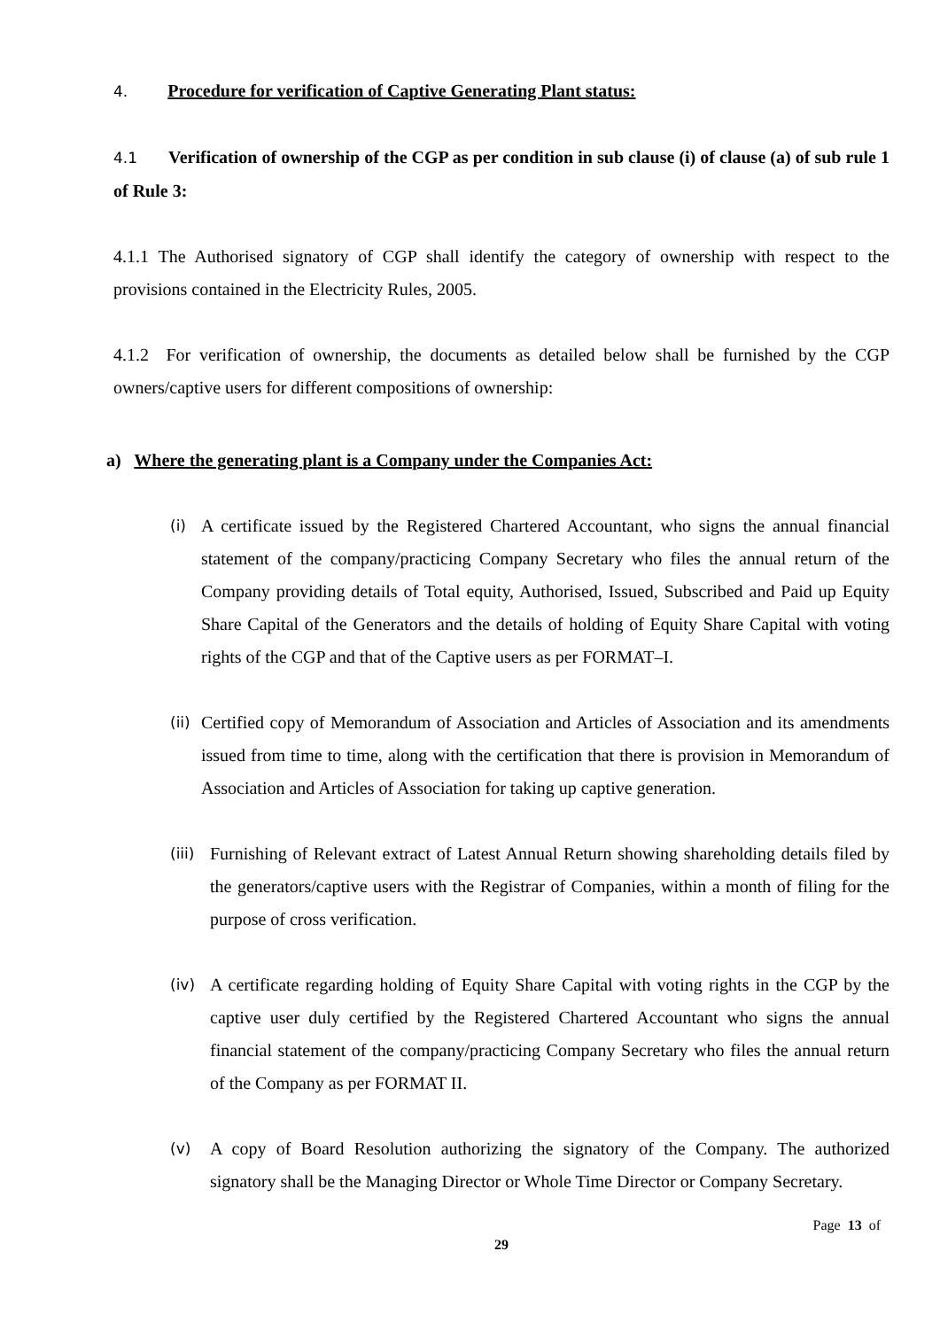4. Procedure for verification of Captive Generating Plant status:
4.1 Verification of ownership of the CGP as per condition in sub clause (i) of clause (a) of sub rule 1 of Rule 3:
4.1.1 The Authorised signatory of CGP shall identify the category of ownership with respect to the provisions contained in the Electricity Rules, 2005.
4.1.2 For verification of ownership, the documents as detailed below shall be furnished by the CGP owners/captive users for different compositions of ownership:
a) Where the generating plant is a Company under the Companies Act:
(i)
A certificate issued by the Registered Chartered Accountant, who signs the annual financial statement of the company/practicing Company Secretary who files the annual return of the Company providing details of Total equity, Authorised, Issued, Subscribed and Paid up Equity Share Capital of the Generators and the details of holding of Equity Share Capital with voting rights of the CGP and that of the Captive users as per FORMAT–I.
(ii)
Certified copy of Memorandum of Association and Articles of Association and its amendments issued from time to time, along with the certification that there is provision in Memorandum of Association and Articles of Association for taking up captive generation.
(iii)
Furnishing of Relevant extract of Latest Annual Return showing shareholding details filed by the generators/captive users with the Registrar of Companies, within a month of filing for the purpose of cross verification.
(iv)
A certificate regarding holding of Equity Share Capital with voting rights in the CGP by the captive user duly certified by the Registered Chartered Accountant who signs the annual financial statement of the company/practicing Company Secretary who files the annual return of the Company as per FORMAT II.
(v)
A copy of Board Resolution authorizing the signatory of the Company. The authorized signatory shall be the Managing Director or Whole Time Director or Company Secretary.
Page 13 of
29